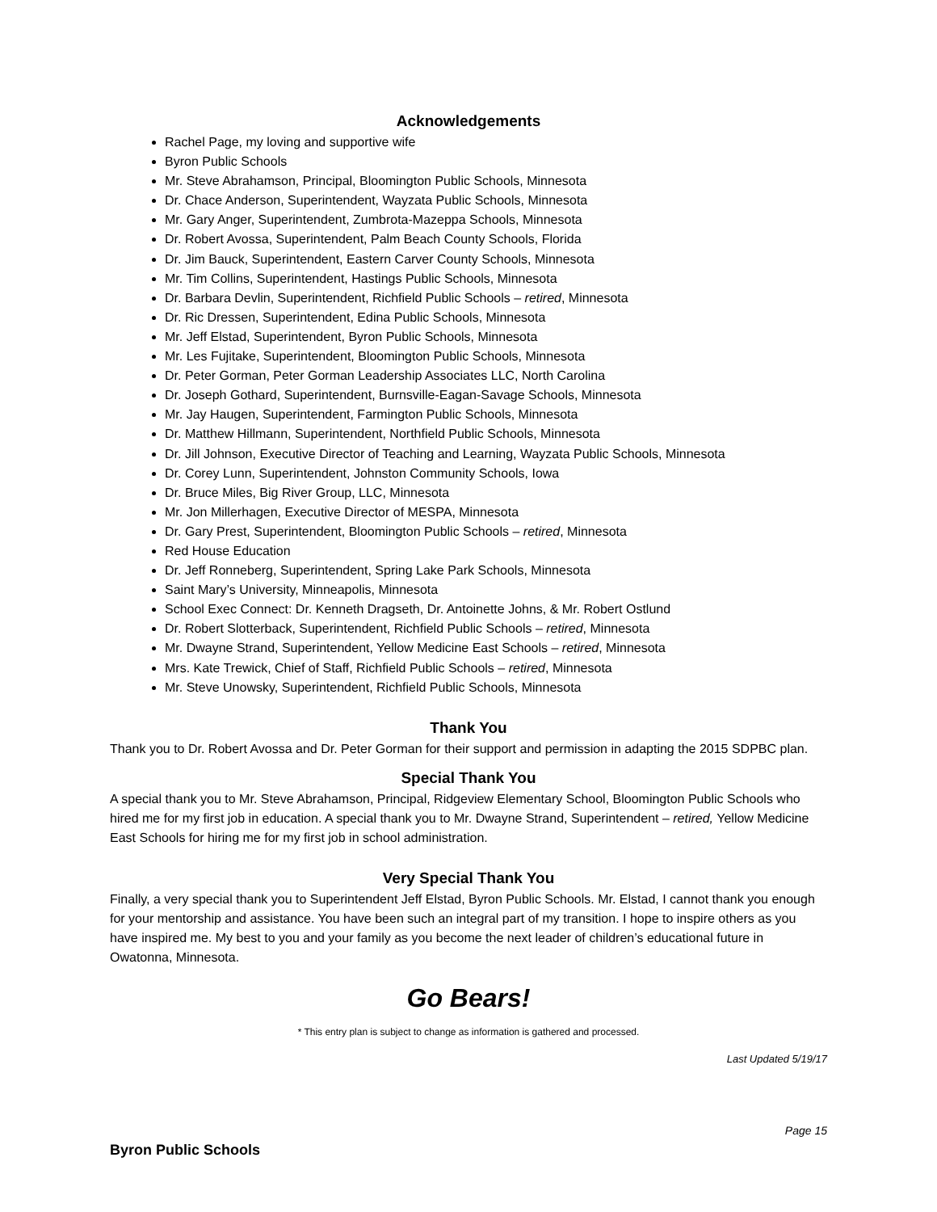Acknowledgements
Rachel Page, my loving and supportive wife
Byron Public Schools
Mr. Steve Abrahamson, Principal, Bloomington Public Schools, Minnesota
Dr. Chace Anderson, Superintendent, Wayzata Public Schools, Minnesota
Mr. Gary Anger, Superintendent, Zumbrota-Mazeppa Schools, Minnesota
Dr. Robert Avossa, Superintendent, Palm Beach County Schools, Florida
Dr. Jim Bauck, Superintendent, Eastern Carver County Schools, Minnesota
Mr. Tim Collins, Superintendent, Hastings Public Schools, Minnesota
Dr. Barbara Devlin, Superintendent, Richfield Public Schools – retired, Minnesota
Dr. Ric Dressen, Superintendent, Edina Public Schools, Minnesota
Mr. Jeff Elstad, Superintendent, Byron Public Schools, Minnesota
Mr. Les Fujitake, Superintendent, Bloomington Public Schools, Minnesota
Dr. Peter Gorman, Peter Gorman Leadership Associates LLC, North Carolina
Dr. Joseph Gothard, Superintendent, Burnsville-Eagan-Savage Schools, Minnesota
Mr. Jay Haugen, Superintendent, Farmington Public Schools, Minnesota
Dr. Matthew Hillmann, Superintendent, Northfield Public Schools, Minnesota
Dr. Jill Johnson, Executive Director of Teaching and Learning, Wayzata Public Schools, Minnesota
Dr. Corey Lunn, Superintendent, Johnston Community Schools, Iowa
Dr. Bruce Miles, Big River Group, LLC, Minnesota
Mr. Jon Millerhagen, Executive Director of MESPA, Minnesota
Dr. Gary Prest, Superintendent, Bloomington Public Schools – retired, Minnesota
Red House Education
Dr. Jeff Ronneberg, Superintendent, Spring Lake Park Schools, Minnesota
Saint Mary’s University, Minneapolis, Minnesota
School Exec Connect: Dr. Kenneth Dragseth, Dr. Antoinette Johns, & Mr. Robert Ostlund
Dr. Robert Slotterback, Superintendent, Richfield Public Schools – retired, Minnesota
Mr. Dwayne Strand, Superintendent, Yellow Medicine East Schools – retired, Minnesota
Mrs. Kate Trewick, Chief of Staff, Richfield Public Schools – retired, Minnesota
Mr. Steve Unowsky, Superintendent, Richfield Public Schools, Minnesota
Thank You
Thank you to Dr. Robert Avossa and Dr. Peter Gorman for their support and permission in adapting the 2015 SDPBC plan.
Special Thank You
A special thank you to Mr. Steve Abrahamson, Principal, Ridgeview Elementary School, Bloomington Public Schools who hired me for my first job in education. A special thank you to Mr. Dwayne Strand, Superintendent – retired, Yellow Medicine East Schools for hiring me for my first job in school administration.
Very Special Thank You
Finally, a very special thank you to Superintendent Jeff Elstad, Byron Public Schools. Mr. Elstad, I cannot thank you enough for your mentorship and assistance. You have been such an integral part of my transition. I hope to inspire others as you have inspired me. My best to you and your family as you become the next leader of children’s educational future in Owatonna, Minnesota.
Go Bears!
* This entry plan is subject to change as information is gathered and processed.
Last Updated 5/19/17
Page 15
Byron Public Schools